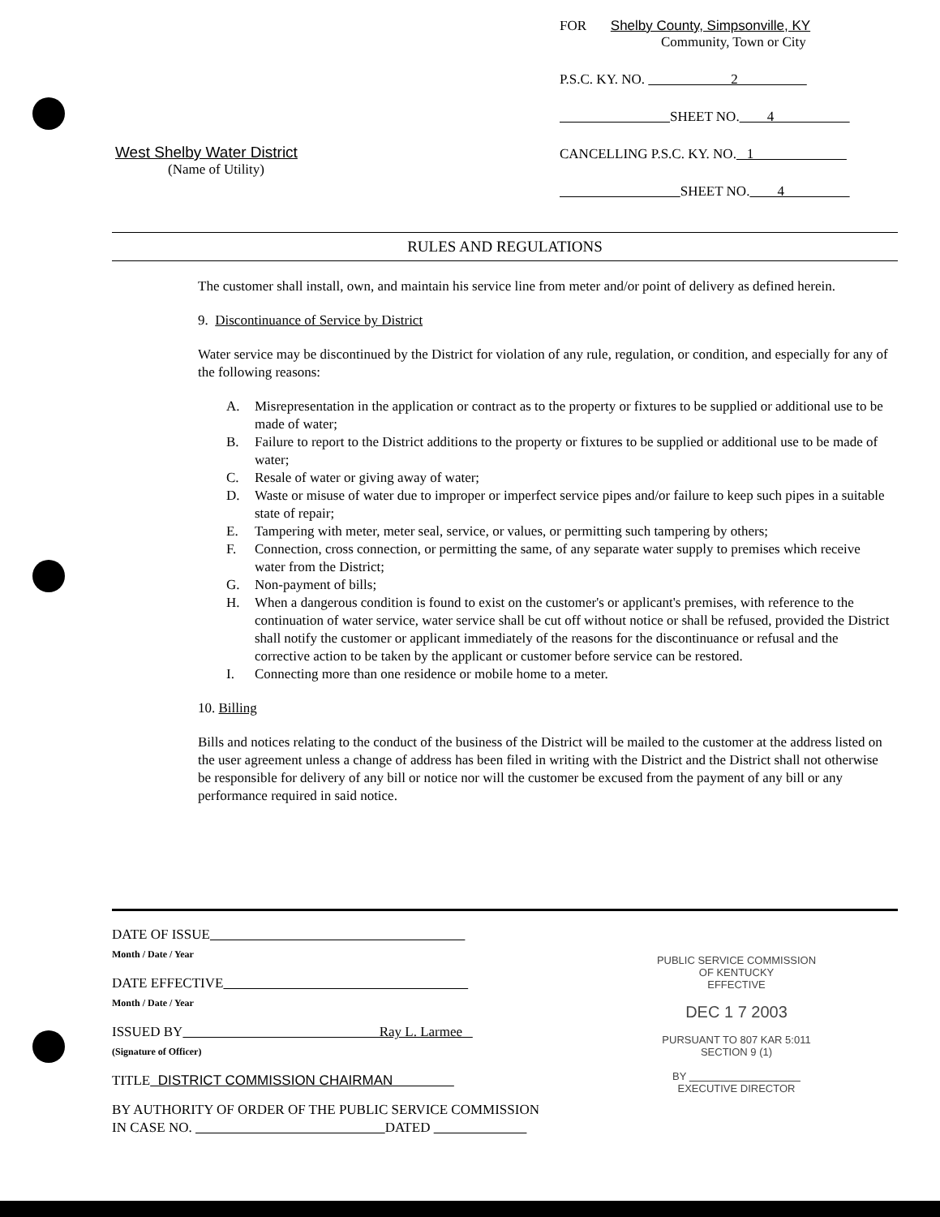West Shelby Water District
(Name of Utility)
FOR Shelby County, Simpsonville, KY
Community, Town or City
P.S.C. KY. NO. 2
SHEET NO. 4
CANCELLING P.S.C. KY. NO. 1
SHEET NO. 4
RULES AND REGULATIONS
The customer shall install, own, and maintain his service line from meter and/or point of delivery as defined herein.
9. Discontinuance of Service by District
Water service may be discontinued by the District for violation of any rule, regulation, or condition, and especially for any of the following reasons:
A. Misrepresentation in the application or contract as to the property or fixtures to be supplied or additional use to be made of water;
B. Failure to report to the District additions to the property or fixtures to be supplied or additional use to be made of water;
C. Resale of water or giving away of water;
D. Waste or misuse of water due to improper or imperfect service pipes and/or failure to keep such pipes in a suitable state of repair;
E. Tampering with meter, meter seal, service, or values, or permitting such tampering by others;
F. Connection, cross connection, or permitting the same, of any separate water supply to premises which receive water from the District;
G. Non-payment of bills;
H. When a dangerous condition is found to exist on the customer's or applicant's premises, with reference to the continuation of water service, water service shall be cut off without notice or shall be refused, provided the District shall notify the customer or applicant immediately of the reasons for the discontinuance or refusal and the corrective action to be taken by the applicant or customer before service can be restored.
I. Connecting more than one residence or mobile home to a meter.
10. Billing
Bills and notices relating to the conduct of the business of the District will be mailed to the customer at the address listed on the user agreement unless a change of address has been filed in writing with the District and the District shall not otherwise be responsible for delivery of any bill or notice nor will the customer be excused from the payment of any bill or any performance required in said notice.
DATE OF ISSUE
Month / Date / Year
DATE EFFECTIVE
Month / Date / Year
ISSUED BY Ray L. Larmee
(Signature of Officer)
TITLE DISTRICT COMMISSION CHAIRMAN
BY AUTHORITY OF ORDER OF THE PUBLIC SERVICE COMMISSION
IN CASE NO. DATED
PUBLIC SERVICE COMMISSION
OF KENTUCKY
EFFECTIVE
DEC 1 7 2003
PURSUANT TO 807 KAR 5:011
SECTION 9 (1)
BY
EXECUTIVE DIRECTOR